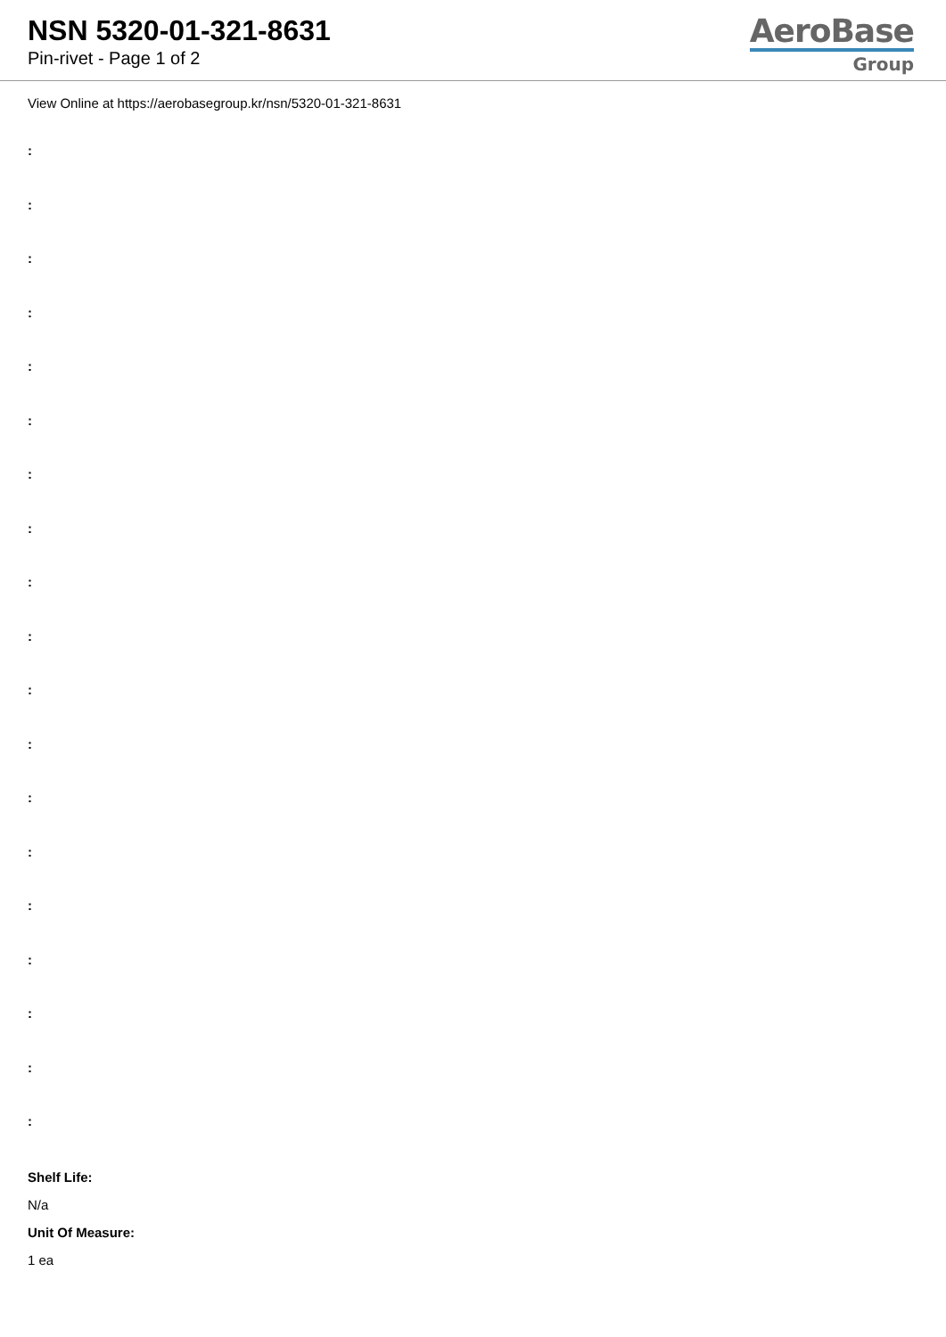NSN 5320-01-321-8631
Pin-rivet - Page 1 of 2
AeroBase
Group
View Online at https://aerobasegroup.kr/nsn/5320-01-321-8631
:
:
:
:
:
:
:
:
:
:
:
:
:
:
:
:
:
:
:
Shelf Life:
N/a
Unit Of Measure:
1 ea